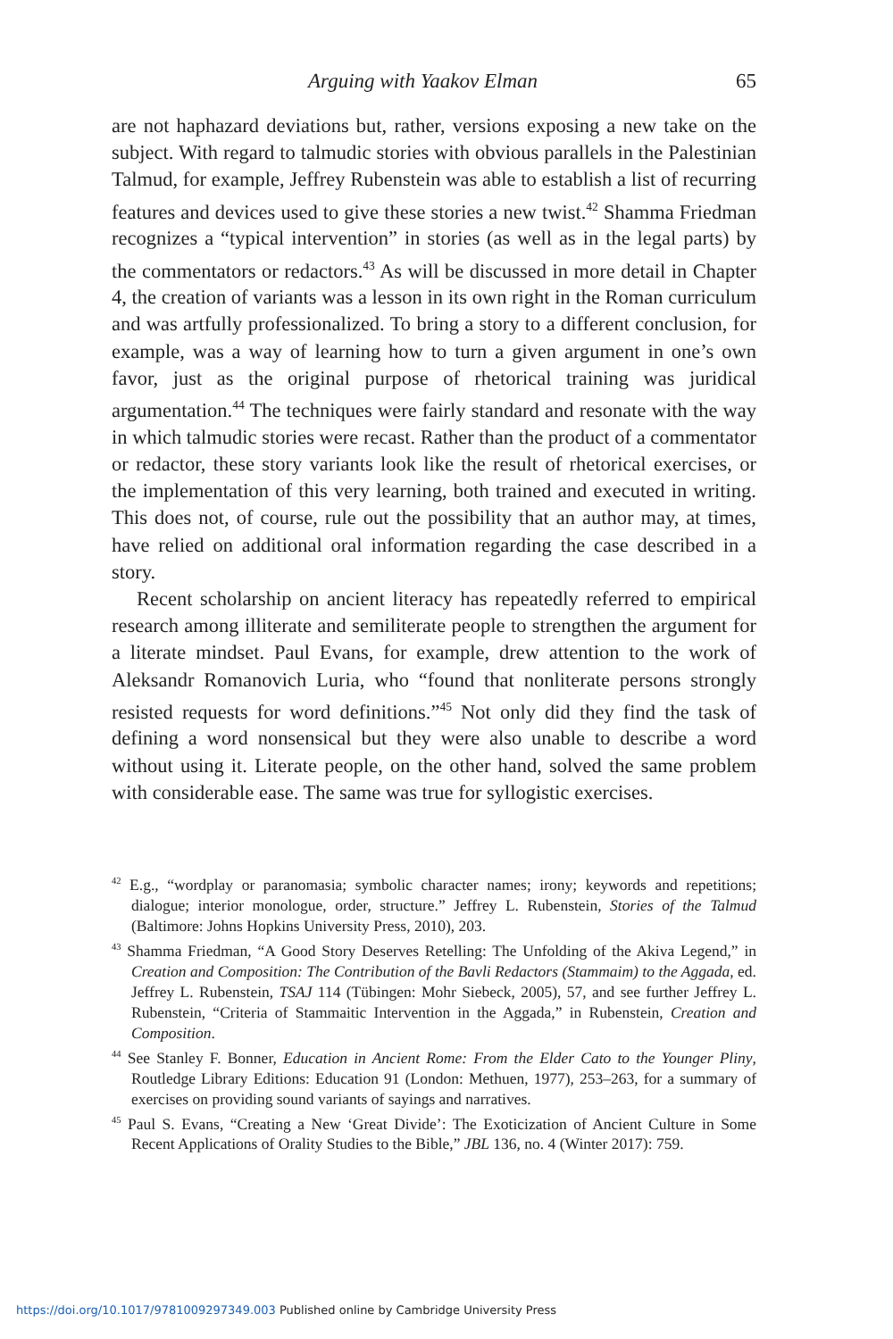Arguing with Yaakov Elman 65
are not haphazard deviations but, rather, versions exposing a new take on the subject. With regard to talmudic stories with obvious parallels in the Palestinian Talmud, for example, Jeffrey Rubenstein was able to establish a list of recurring features and devices used to give these stories a new twist.<sup>42</sup> Shamma Friedman recognizes a “typical intervention” in stories (as well as in the legal parts) by the commentators or redactors.<sup>43</sup> As will be discussed in more detail in Chapter 4, the creation of variants was a lesson in its own right in the Roman curriculum and was artfully professionalized. To bring a story to a different conclusion, for example, was a way of learning how to turn a given argument in one’s own favor, just as the original purpose of rhetorical training was juridical argumentation.<sup>44</sup> The techniques were fairly standard and resonate with the way in which talmudic stories were recast. Rather than the product of a commentator or redactor, these story variants look like the result of rhetorical exercises, or the implementation of this very learning, both trained and executed in writing. This does not, of course, rule out the possibility that an author may, at times, have relied on additional oral information regarding the case described in a story.
Recent scholarship on ancient literacy has repeatedly referred to empirical research among illiterate and semiliterate people to strengthen the argument for a literate mindset. Paul Evans, for example, drew attention to the work of Aleksandr Romanovich Luria, who “found that nonliterate persons strongly resisted requests for word definitions.”<sup>45</sup> Not only did they find the task of defining a word nonsensical but they were also unable to describe a word without using it. Literate people, on the other hand, solved the same problem with considerable ease. The same was true for syllogistic exercises.
<sup>42</sup> E.g., “wordplay or paranomasia; symbolic character names; irony; keywords and repetitions; dialogue; interior monologue, order, structure.” Jeffrey L. Rubenstein, Stories of the Talmud (Baltimore: Johns Hopkins University Press, 2010), 203.
<sup>43</sup> Shamma Friedman, “A Good Story Deserves Retelling: The Unfolding of the Akiva Legend,” in Creation and Composition: The Contribution of the Bavli Redactors (Stammaim) to the Aggada, ed. Jeffrey L. Rubenstein, TSAJ 114 (Tübingen: Mohr Siebeck, 2005), 57, and see further Jeffrey L. Rubenstein, “Criteria of Stammaitic Intervention in the Aggada,” in Rubenstein, Creation and Composition.
<sup>44</sup> See Stanley F. Bonner, Education in Ancient Rome: From the Elder Cato to the Younger Pliny, Routledge Library Editions: Education 91 (London: Methuen, 1977), 253–263, for a summary of exercises on providing sound variants of sayings and narratives.
<sup>45</sup> Paul S. Evans, “Creating a New ‘Great Divide’: The Exoticization of Ancient Culture in Some Recent Applications of Orality Studies to the Bible,” JBL 136, no. 4 (Winter 2017): 759.
https://doi.org/10.1017/9781009297349.003 Published online by Cambridge University Press